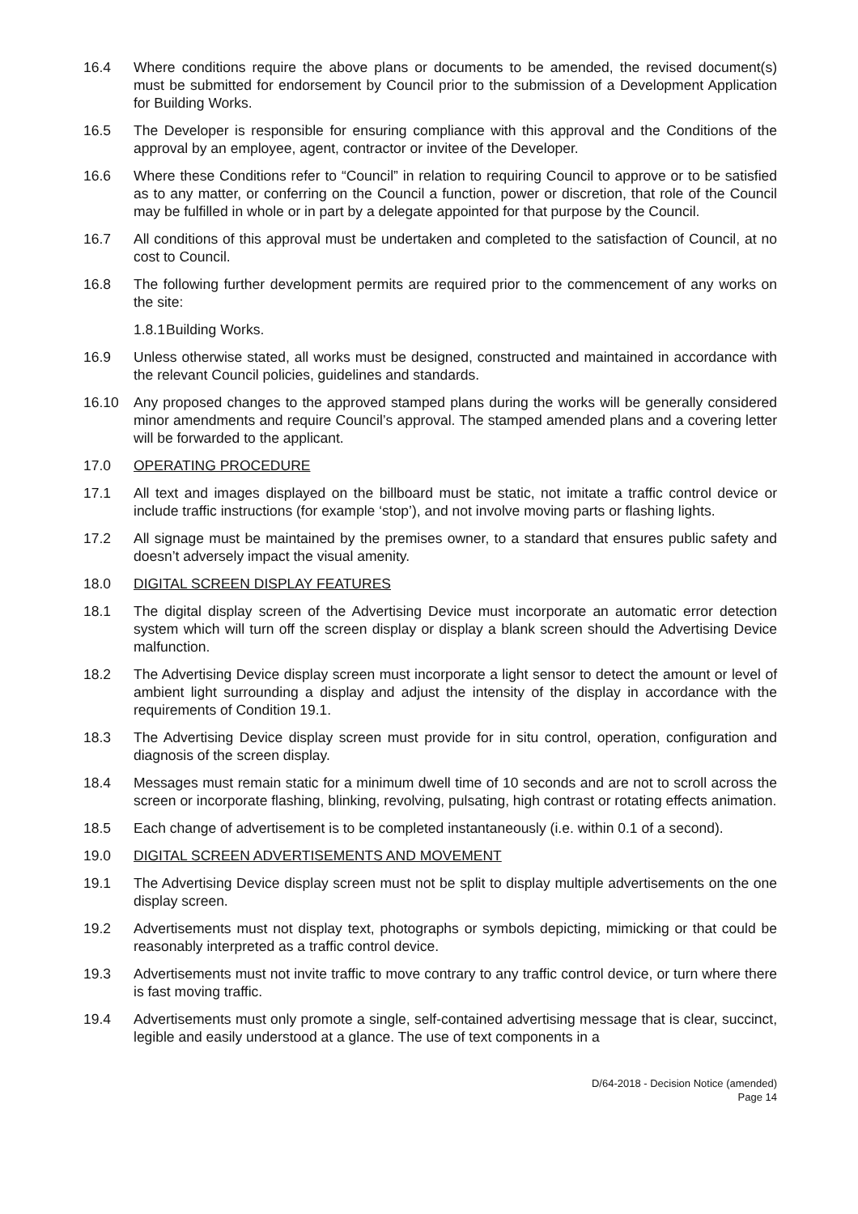16.4 Where conditions require the above plans or documents to be amended, the revised document(s) must be submitted for endorsement by Council prior to the submission of a Development Application for Building Works.
16.5 The Developer is responsible for ensuring compliance with this approval and the Conditions of the approval by an employee, agent, contractor or invitee of the Developer.
16.6 Where these Conditions refer to “Council” in relation to requiring Council to approve or to be satisfied as to any matter, or conferring on the Council a function, power or discretion, that role of the Council may be fulfilled in whole or in part by a delegate appointed for that purpose by the Council.
16.7 All conditions of this approval must be undertaken and completed to the satisfaction of Council, at no cost to Council.
16.8 The following further development permits are required prior to the commencement of any works on the site:
1.8.1
Building Works.
16.9 Unless otherwise stated, all works must be designed, constructed and maintained in accordance with the relevant Council policies, guidelines and standards.
16.10 Any proposed changes to the approved stamped plans during the works will be generally considered minor amendments and require Council’s approval. The stamped amended plans and a covering letter will be forwarded to the applicant.
17.0 OPERATING PROCEDURE
17.1 All text and images displayed on the billboard must be static, not imitate a traffic control device or include traffic instructions (for example ‘stop’), and not involve moving parts or flashing lights.
17.2 All signage must be maintained by the premises owner, to a standard that ensures public safety and doesn’t adversely impact the visual amenity.
18.0 DIGITAL SCREEN DISPLAY FEATURES
18.1 The digital display screen of the Advertising Device must incorporate an automatic error detection system which will turn off the screen display or display a blank screen should the Advertising Device malfunction.
18.2 The Advertising Device display screen must incorporate a light sensor to detect the amount or level of ambient light surrounding a display and adjust the intensity of the display in accordance with the requirements of Condition 19.1.
18.3 The Advertising Device display screen must provide for in situ control, operation, configuration and diagnosis of the screen display.
18.4 Messages must remain static for a minimum dwell time of 10 seconds and are not to scroll across the screen or incorporate flashing, blinking, revolving, pulsating, high contrast or rotating effects animation.
18.5 Each change of advertisement is to be completed instantaneously (i.e. within 0.1 of a second).
19.0 DIGITAL SCREEN ADVERTISEMENTS AND MOVEMENT
19.1 The Advertising Device display screen must not be split to display multiple advertisements on the one display screen.
19.2 Advertisements must not display text, photographs or symbols depicting, mimicking or that could be reasonably interpreted as a traffic control device.
19.3 Advertisements must not invite traffic to move contrary to any traffic control device, or turn where there is fast moving traffic.
19.4 Advertisements must only promote a single, self-contained advertising message that is clear, succinct, legible and easily understood at a glance. The use of text components in a
D/64-2018 - Decision Notice (amended)
Page 14